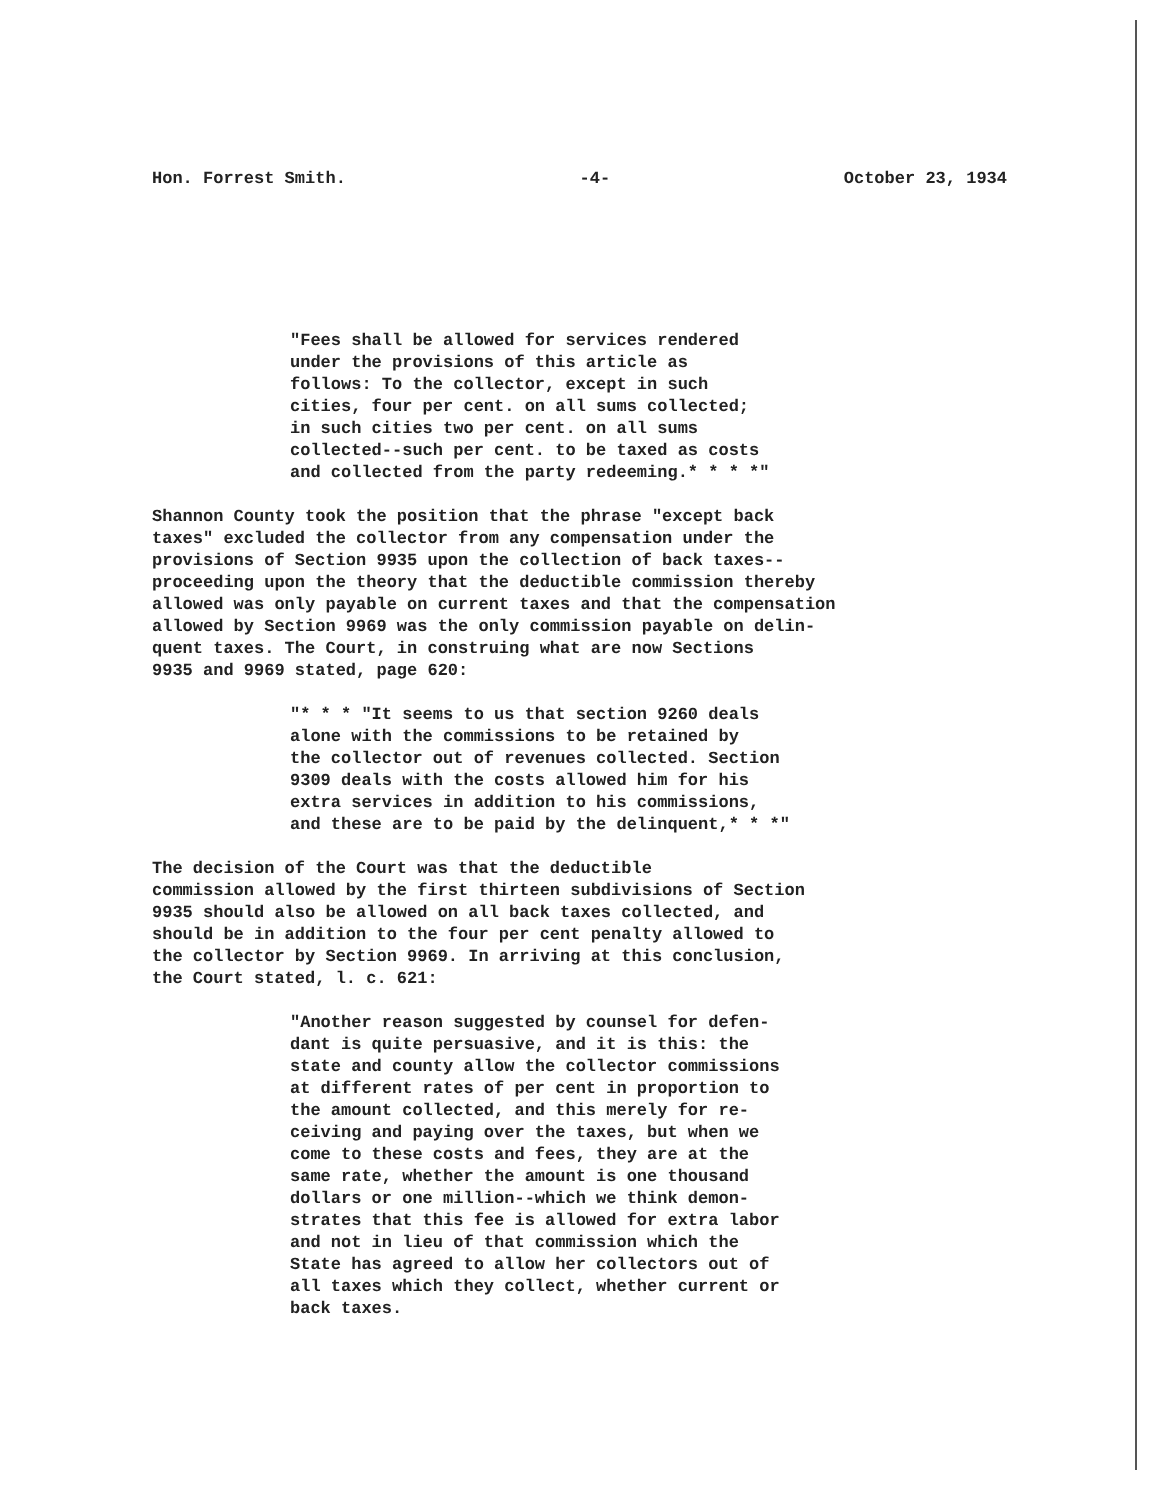Hon. Forrest Smith. -4- October 23, 1934
"Fees shall be allowed for services rendered under the provisions of this article as follows: To the collector, except in such cities, four per cent. on all sums collected; in such cities two per cent. on all sums collected--such per cent. to be taxed as costs and collected from the party redeeming.* * * *"
Shannon County took the position that the phrase "except back taxes" excluded the collector from any compensation under the provisions of Section 9935 upon the collection of back taxes-- proceeding upon the theory that the deductible commission thereby allowed was only payable on current taxes and that the compensation allowed by Section 9969 was the only commission payable on delin- quent taxes. The Court, in construing what are now Sections 9935 and 9969 stated, page 620:
"* * * "It seems to us that section 9260 deals alone with the commissions to be retained by the collector out of revenues collected. Section 9309 deals with the costs allowed him for his extra services in addition to his commissions, and these are to be paid by the delinquent,* * *"
The decision of the Court was that the deductible commission allowed by the first thirteen subdivisions of Section 9935 should also be allowed on all back taxes collected, and should be in addition to the four per cent penalty allowed to the collector by Section 9969. In arriving at this conclusion, the Court stated, l. c. 621:
"Another reason suggested by counsel for defen- dant is quite persuasive, and it is this: the state and county allow the collector commissions at different rates of per cent in proportion to the amount collected, and this merely for re- ceiving and paying over the taxes, but when we come to these costs and fees, they are at the same rate, whether the amount is one thousand dollars or one million--which we think demon- strates that this fee is allowed for extra labor and not in lieu of that commission which the State has agreed to allow her collectors out of all taxes which they collect, whether current or back taxes.